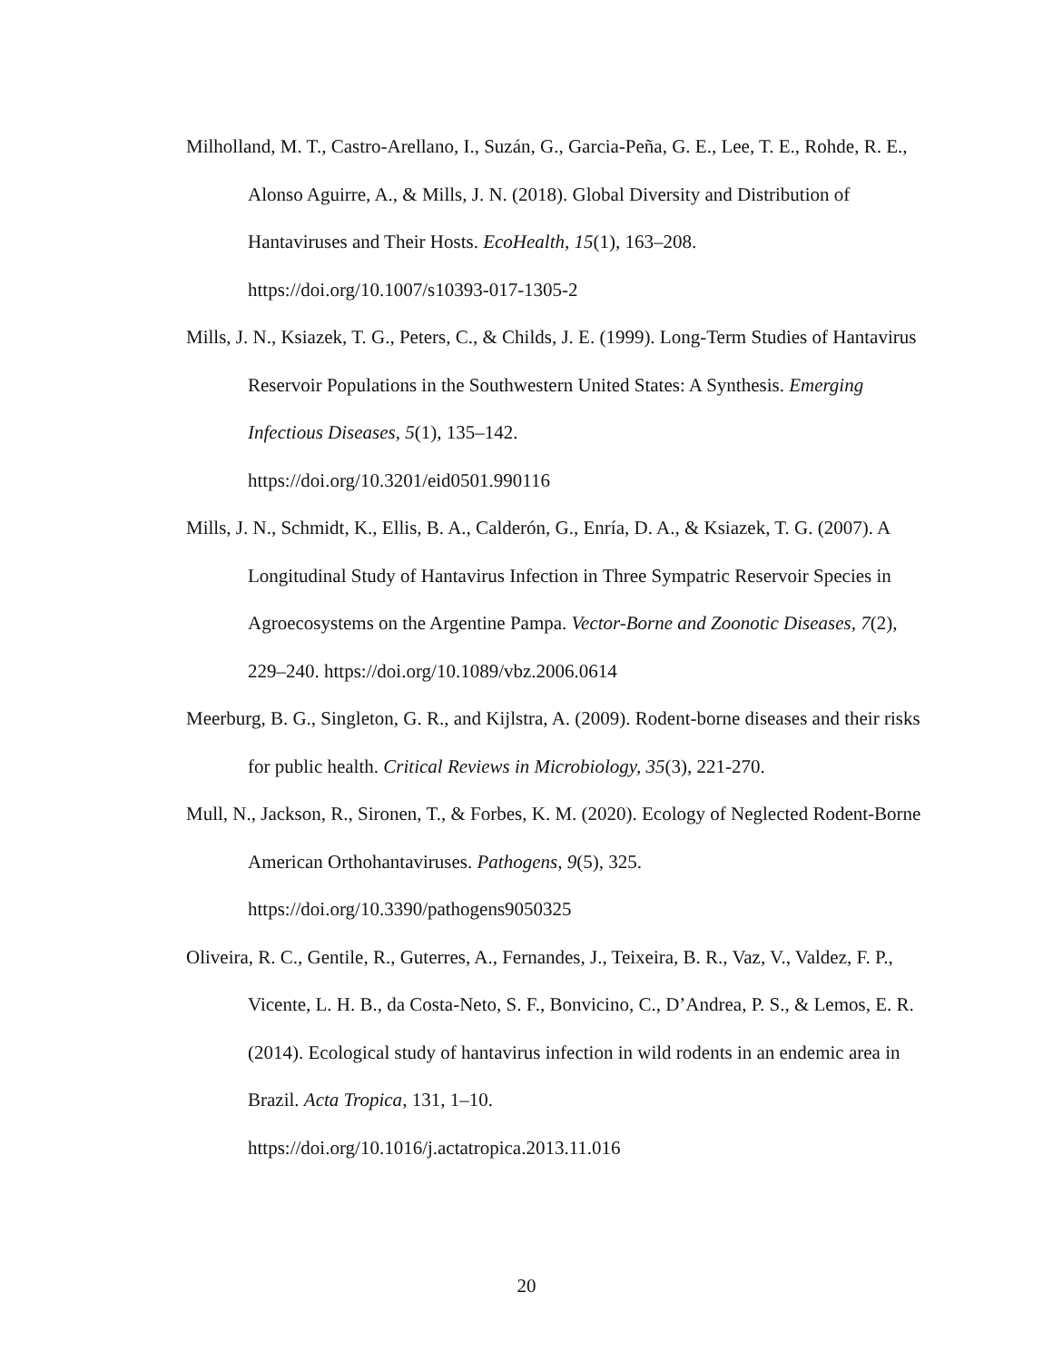Milholland, M. T., Castro-Arellano, I., Suzán, G., Garcia-Peña, G. E., Lee, T. E., Rohde, R. E., Alonso Aguirre, A., & Mills, J. N. (2018). Global Diversity and Distribution of Hantaviruses and Their Hosts. EcoHealth, 15(1), 163–208. https://doi.org/10.1007/s10393-017-1305-2
Mills, J. N., Ksiazek, T. G., Peters, C., & Childs, J. E. (1999). Long-Term Studies of Hantavirus Reservoir Populations in the Southwestern United States: A Synthesis. Emerging Infectious Diseases, 5(1), 135–142.
https://doi.org/10.3201/eid0501.990116
Mills, J. N., Schmidt, K., Ellis, B. A., Calderón, G., Enría, D. A., & Ksiazek, T. G. (2007). A Longitudinal Study of Hantavirus Infection in Three Sympatric Reservoir Species in Agroecosystems on the Argentine Pampa. Vector-Borne and Zoonotic Diseases, 7(2), 229–240. https://doi.org/10.1089/vbz.2006.0614
Meerburg, B. G., Singleton, G. R., and Kijlstra, A. (2009). Rodent-borne diseases and their risks for public health. Critical Reviews in Microbiology, 35(3), 221-270.
Mull, N., Jackson, R., Sironen, T., & Forbes, K. M. (2020). Ecology of Neglected Rodent-Borne American Orthohantaviruses. Pathogens, 9(5), 325.
https://doi.org/10.3390/pathogens9050325
Oliveira, R. C., Gentile, R., Guterres, A., Fernandes, J., Teixeira, B. R., Vaz, V., Valdez, F. P., Vicente, L. H. B., da Costa-Neto, S. F., Bonvicino, C., D’Andrea, P. S., & Lemos, E. R. (2014). Ecological study of hantavirus infection in wild rodents in an endemic area in Brazil. Acta Tropica, 131, 1–10.
https://doi.org/10.1016/j.actatropica.2013.11.016
20